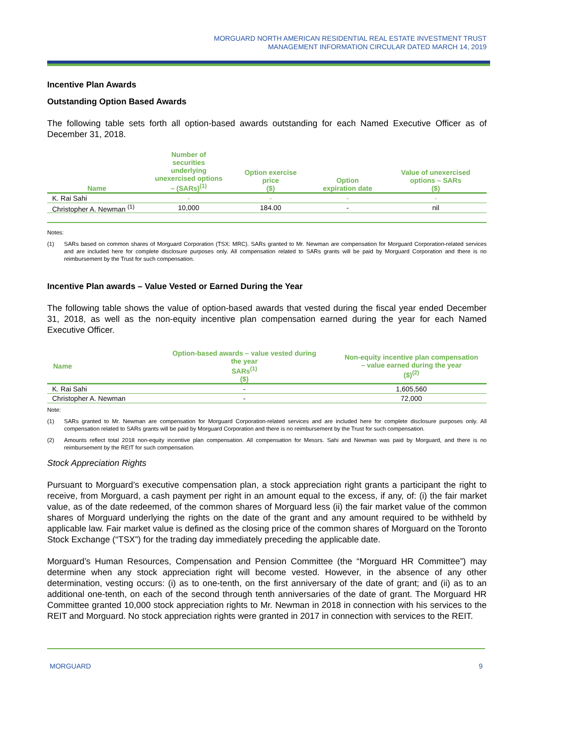MORGUARD NORTH AMERICAN RESIDENTIAL REAL ESTATE INVESTMENT TRUST
MANAGEMENT INFORMATION CIRCULAR DATED MARCH 14, 2019
Incentive Plan Awards
Outstanding Option Based Awards
The following table sets forth all option-based awards outstanding for each Named Executive Officer as of December 31, 2018.
| Name | Number of securities underlying unexercised options – (SARs)<sup>(1)</sup> | Option exercise price ($) | Option expiration date | Value of unexercised options – SARs ($) |
| --- | --- | --- | --- | --- |
| K. Rai Sahi | - | - | - | - |
| Christopher A. Newman <sup>(1)</sup> | 10,000 | 184.00 | - | nil |
Notes:
(1) SARs based on common shares of Morguard Corporation (TSX: MRC). SARs granted to Mr. Newman are compensation for Morguard Corporation-related services and are included here for complete disclosure purposes only. All compensation related to SARs grants will be paid by Morguard Corporation and there is no reimbursement by the Trust for such compensation.
Incentive Plan awards – Value Vested or Earned During the Year
The following table shows the value of option-based awards that vested during the fiscal year ended December 31, 2018, as well as the non-equity incentive plan compensation earned during the year for each Named Executive Officer.
| Name | Option-based awards – value vested during the year SARs<sup>(1)</sup> ($) | Non-equity incentive plan compensation – value earned during the year ($)<sup>(2)</sup> |
| --- | --- | --- |
| K. Rai Sahi | - | 1,605,560 |
| Christopher A. Newman | - | 72,000 |
Note:
(1) SARs granted to Mr. Newman are compensation for Morguard Corporation-related services and are included here for complete disclosure purposes only. All compensation related to SARs grants will be paid by Morguard Corporation and there is no reimbursement by the Trust for such compensation.
(2) Amounts reflect total 2018 non-equity incentive plan compensation. All compensation for Messrs. Sahi and Newman was paid by Morguard, and there is no reimbursement by the REIT for such compensation.
Stock Appreciation Rights
Pursuant to Morguard’s executive compensation plan, a stock appreciation right grants a participant the right to receive, from Morguard, a cash payment per right in an amount equal to the excess, if any, of: (i) the fair market value, as of the date redeemed, of the common shares of Morguard less (ii) the fair market value of the common shares of Morguard underlying the rights on the date of the grant and any amount required to be withheld by applicable law. Fair market value is defined as the closing price of the common shares of Morguard on the Toronto Stock Exchange (“TSX”) for the trading day immediately preceding the applicable date.
Morguard’s Human Resources, Compensation and Pension Committee (the “Morguard HR Committee”) may determine when any stock appreciation right will become vested. However, in the absence of any other determination, vesting occurs: (i) as to one-tenth, on the first anniversary of the date of grant; and (ii) as to an additional one-tenth, on each of the second through tenth anniversaries of the date of grant. The Morguard HR Committee granted 10,000 stock appreciation rights to Mr. Newman in 2018 in connection with his services to the REIT and Morguard. No stock appreciation rights were granted in 2017 in connection with services to the REIT.
MORGUARD 9